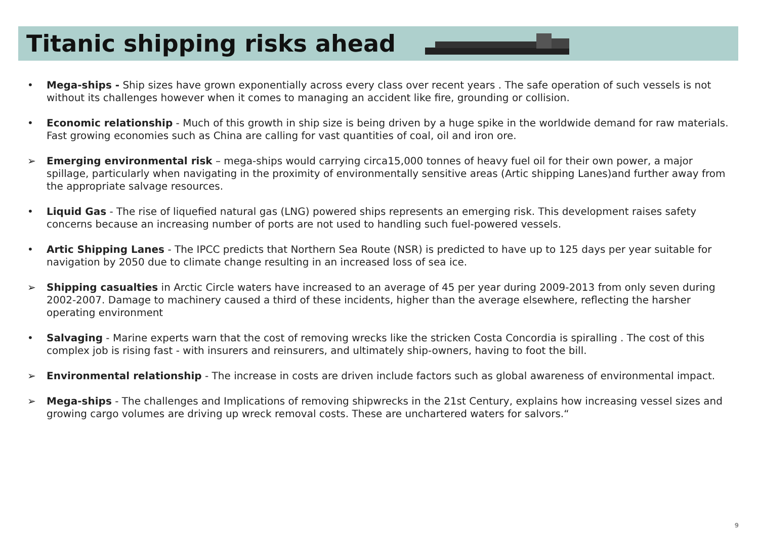Titanic shipping risks ahead
• Mega-ships - Ship sizes have grown exponentially across every class over recent years . The safe operation of such vessels is not without its challenges however when it comes to managing an accident like fire, grounding or collision.
• Economic relationship - Much of this growth in ship size is being driven by a huge spike in the worldwide demand for raw materials. Fast growing economies such as China are calling for vast quantities of coal, oil and iron ore.
➢ Emerging environmental risk – mega-ships would carrying circa15,000 tonnes of heavy fuel oil for their own power, a major spillage, particularly when navigating in the proximity of environmentally sensitive areas (Artic shipping Lanes)and further away from the appropriate salvage resources.
• Liquid Gas - The rise of liquefied natural gas (LNG) powered ships represents an emerging risk. This development raises safety concerns because an increasing number of ports are not used to handling such fuel-powered vessels.
• Artic Shipping Lanes - The IPCC predicts that Northern Sea Route (NSR) is predicted to have up to 125 days per year suitable for navigation by 2050 due to climate change resulting in an increased loss of sea ice.
➢ Shipping casualties in Arctic Circle waters have increased to an average of 45 per year during 2009-2013 from only seven during 2002-2007. Damage to machinery caused a third of these incidents, higher than the average elsewhere, reflecting the harsher operating environment
• Salvaging - Marine experts warn that the cost of removing wrecks like the stricken Costa Concordia is spiralling . The cost of this complex job is rising fast - with insurers and reinsurers, and ultimately ship-owners, having to foot the bill.
➢ Environmental relationship - The increase in costs are driven include factors such as global awareness of environmental impact.
➢ Mega-ships - The challenges and Implications of removing shipwrecks in the 21st Century, explains how increasing vessel sizes and growing cargo volumes are driving up wreck removal costs. These are unchartered waters for salvors.“
9